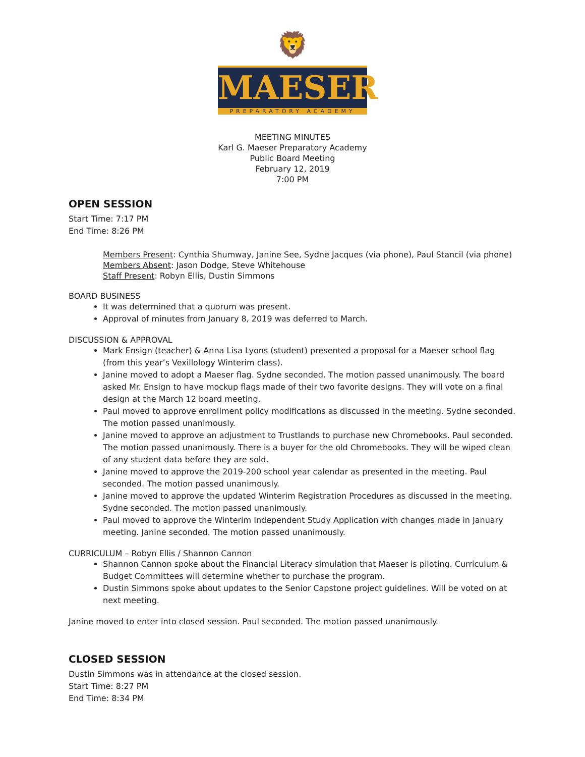🦁
MAESER
PREPARATORY ACADEMY
MEETING MINUTES
Karl G. Maeser Preparatory Academy
Public Board Meeting
February 12, 2019
7:00 PM
OPEN SESSION
Start Time: 7:17 PM
End Time: 8:26 PM
Members Present: Cynthia Shumway, Janine See, Sydne Jacques (via phone), Paul Stancil (via phone)
Members Absent: Jason Dodge, Steve Whitehouse
Staff Present: Robyn Ellis, Dustin Simmons
BOARD BUSINESS
It was determined that a quorum was present.
Approval of minutes from January 8, 2019 was deferred to March.
DISCUSSION & APPROVAL
Mark Ensign (teacher) & Anna Lisa Lyons (student) presented a proposal for a Maeser school flag (from this year’s Vexillology Winterim class).
Janine moved to adopt a Maeser flag. Sydne seconded. The motion passed unanimously. The board asked Mr. Ensign to have mockup flags made of their two favorite designs. They will vote on a final design at the March 12 board meeting.
Paul moved to approve enrollment policy modifications as discussed in the meeting. Sydne seconded. The motion passed unanimously.
Janine moved to approve an adjustment to Trustlands to purchase new Chromebooks. Paul seconded. The motion passed unanimously. There is a buyer for the old Chromebooks. They will be wiped clean of any student data before they are sold.
Janine moved to approve the 2019-200 school year calendar as presented in the meeting. Paul seconded. The motion passed unanimously.
Janine moved to approve the updated Winterim Registration Procedures as discussed in the meeting. Sydne seconded. The motion passed unanimously.
Paul moved to approve the Winterim Independent Study Application with changes made in January meeting. Janine seconded. The motion passed unanimously.
CURRICULUM – Robyn Ellis / Shannon Cannon
Shannon Cannon spoke about the Financial Literacy simulation that Maeser is piloting. Curriculum & Budget Committees will determine whether to purchase the program.
Dustin Simmons spoke about updates to the Senior Capstone project guidelines. Will be voted on at next meeting.
Janine moved to enter into closed session. Paul seconded. The motion passed unanimously.
CLOSED SESSION
Dustin Simmons was in attendance at the closed session.
Start Time: 8:27 PM
End Time: 8:34 PM